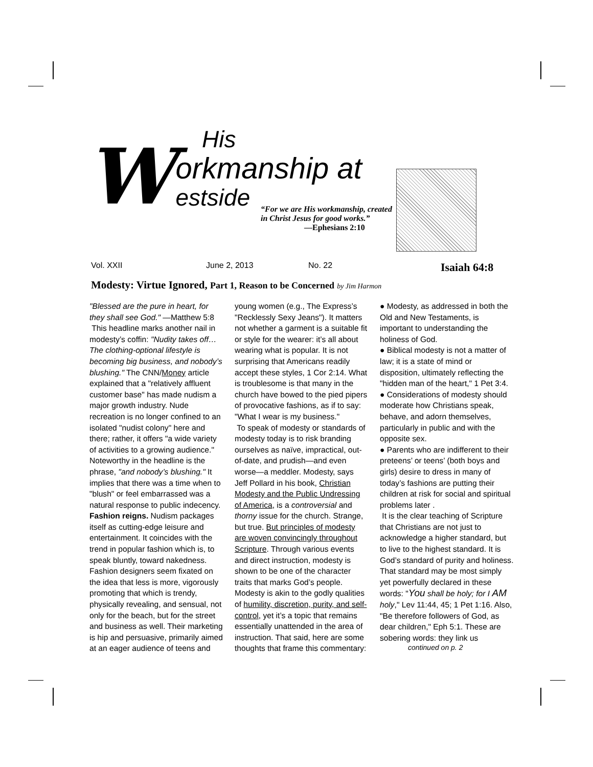W
His
orkmanship at
estside
“For we are His workmanship, created in Christ Jesus for good works.”
—Ephesians 2:10
Vol. XXII June 2, 2013 No. 22 Isaiah 64:8
Modesty: Virtue Ignored, Part 1, Reason to be Concerned by Jim Harmon
"Blessed are the pure in heart, for they shall see God." —Matthew 5:8
This headline marks another nail in modesty’s coffin: "Nudity takes off… The clothing-optional lifestyle is becoming big business, and nobody’s blushing." The CNN/Money article explained that a "relatively affluent customer base" has made nudism a major growth industry. Nude recreation is no longer confined to an isolated "nudist colony" here and there; rather, it offers "a wide variety of activities to a growing audience." Noteworthy in the headline is the phrase, "and nobody’s blushing." It implies that there was a time when to "blush" or feel embarrassed was a natural response to public indecency. Fashion reigns. Nudism packages itself as cutting-edge leisure and entertainment. It coincides with the trend in popular fashion which is, to speak bluntly, toward nakedness. Fashion designers seem fixated on the idea that less is more, vigorously promoting that which is trendy, physically revealing, and sensual, not only for the beach, but for the street and business as well. Their marketing is hip and persuasive, primarily aimed at an eager audience of teens and
young women (e.g., The Express’s "Recklessly Sexy Jeans"). It matters not whether a garment is a suitable fit or style for the wearer: it’s all about wearing what is popular. It is not surprising that Americans readily accept these styles, 1 Cor 2:14. What is troublesome is that many in the church have bowed to the pied pipers of provocative fashions, as if to say: "What I wear is my business."
To speak of modesty or standards of modesty today is to risk branding ourselves as naïve, impractical, out-of-date, and prudish—and even worse—a meddler. Modesty, says Jeff Pollard in his book, Christian Modesty and the Public Undressing of America, is a controversial and thorny issue for the church. Strange, but true. But principles of modesty are woven convincingly throughout Scripture. Through various events and direct instruction, modesty is shown to be one of the character traits that marks God’s people. Modesty is akin to the godly qualities of humility, discretion, purity, and self-control, yet it’s a topic that remains essentially unattended in the area of instruction. That said, here are some thoughts that frame this commentary:
● Modesty, as addressed in both the Old and New Testaments, is important to understanding the holiness of God.
● Biblical modesty is not a matter of law; it is a state of mind or disposition, ultimately reflecting the "hidden man of the heart," 1 Pet 3:4.
● Considerations of modesty should moderate how Christians speak, behave, and adorn themselves, particularly in public and with the opposite sex.
● Parents who are indifferent to their preteens’ or teens’ (both boys and girls) desire to dress in many of today’s fashions are putting their children at risk for social and spiritual problems later .
It is the clear teaching of Scripture that Christians are not just to acknowledge a higher standard, but to live to the highest standard. It is God’s standard of purity and holiness. That standard may be most simply yet powerfully declared in these words: "You shall be holy; for I AM holy," Lev 11:44, 45; 1 Pet 1:16. Also, "Be therefore followers of God, as dear children," Eph 5:1. These are sobering words: they link us
continued on p. 2